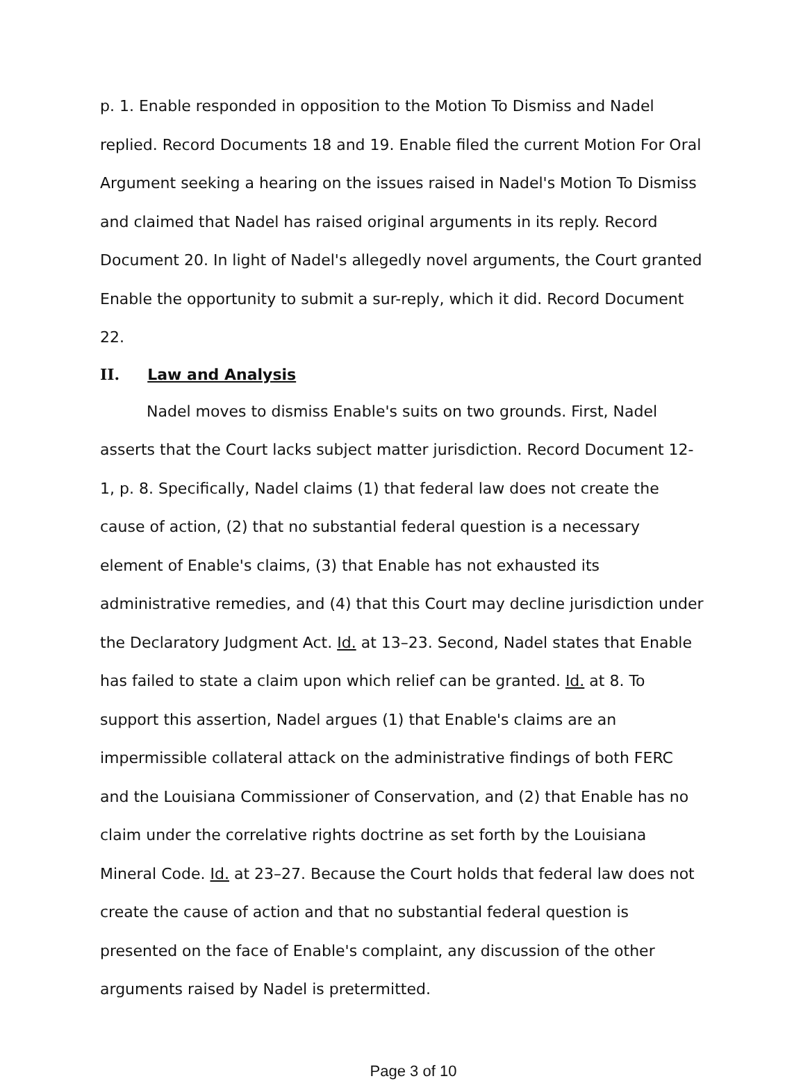p. 1. Enable responded in opposition to the Motion To Dismiss and Nadel replied. Record Documents 18 and 19. Enable filed the current Motion For Oral Argument seeking a hearing on the issues raised in Nadel's Motion To Dismiss and claimed that Nadel has raised original arguments in its reply. Record Document 20. In light of Nadel's allegedly novel arguments, the Court granted Enable the opportunity to submit a sur-reply, which it did. Record Document 22.
II. Law and Analysis
Nadel moves to dismiss Enable's suits on two grounds. First, Nadel asserts that the Court lacks subject matter jurisdiction. Record Document 12-1, p. 8. Specifically, Nadel claims (1) that federal law does not create the cause of action, (2) that no substantial federal question is a necessary element of Enable's claims, (3) that Enable has not exhausted its administrative remedies, and (4) that this Court may decline jurisdiction under the Declaratory Judgment Act. Id. at 13–23. Second, Nadel states that Enable has failed to state a claim upon which relief can be granted. Id. at 8. To support this assertion, Nadel argues (1) that Enable's claims are an impermissible collateral attack on the administrative findings of both FERC and the Louisiana Commissioner of Conservation, and (2) that Enable has no claim under the correlative rights doctrine as set forth by the Louisiana Mineral Code. Id. at 23–27. Because the Court holds that federal law does not create the cause of action and that no substantial federal question is presented on the face of Enable's complaint, any discussion of the other arguments raised by Nadel is pretermitted.
Page 3 of 10